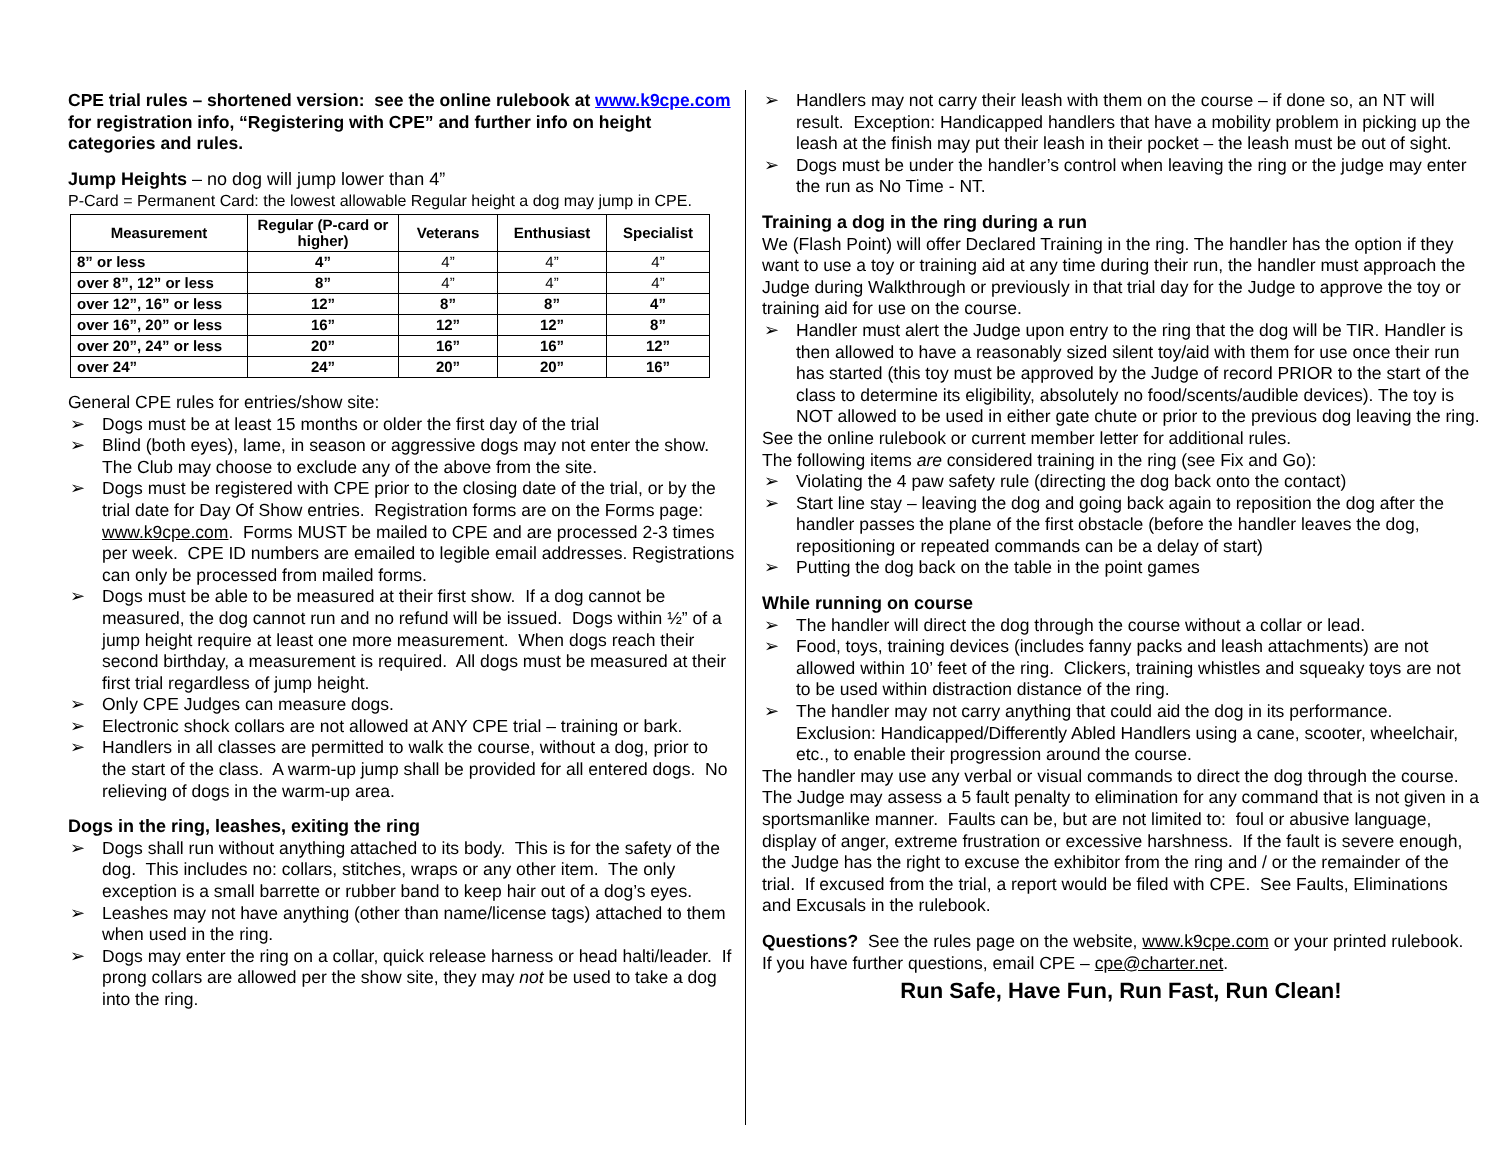CPE trial rules – shortened version: see the online rulebook at www.k9cpe.com for registration info, “Registering with CPE” and further info on height categories and rules.
Jump Heights – no dog will jump lower than 4”
P-Card = Permanent Card: the lowest allowable Regular height a dog may jump in CPE.
| Measurement | Regular (P-card or higher) | Veterans | Enthusiast | Specialist |
| --- | --- | --- | --- | --- |
| 8” or less | 4” | 4” | 4” | 4” |
| over 8”, 12” or less | 8” | 4” | 4” | 4” |
| over 12”, 16” or less | 12” | 8” | 8” | 4” |
| over 16”, 20” or less | 16” | 12” | 12” | 8” |
| over 20”, 24” or less | 20” | 16” | 16” | 12” |
| over 24” | 24” | 20” | 20” | 16” |
General CPE rules for entries/show site:
➢ Dogs must be at least 15 months or older the first day of the trial
➢ Blind (both eyes), lame, in season or aggressive dogs may not enter the show. The Club may choose to exclude any of the above from the site.
➢ Dogs must be registered with CPE prior to the closing date of the trial, or by the trial date for Day Of Show entries. Registration forms are on the Forms page: www.k9cpe.com. Forms MUST be mailed to CPE and are processed 2-3 times per week. CPE ID numbers are emailed to legible email addresses. Registrations can only be processed from mailed forms.
➢ Dogs must be able to be measured at their first show. If a dog cannot be measured, the dog cannot run and no refund will be issued. Dogs within ½” of a jump height require at least one more measurement. When dogs reach their second birthday, a measurement is required. All dogs must be measured at their first trial regardless of jump height.
➢ Only CPE Judges can measure dogs.
➢ Electronic shock collars are not allowed at ANY CPE trial – training or bark.
➢ Handlers in all classes are permitted to walk the course, without a dog, prior to the start of the class. A warm-up jump shall be provided for all entered dogs. No relieving of dogs in the warm-up area.
Dogs in the ring, leashes, exiting the ring
➢ Dogs shall run without anything attached to its body. This is for the safety of the dog. This includes no: collars, stitches, wraps or any other item. The only exception is a small barrette or rubber band to keep hair out of a dog’s eyes.
➢ Leashes may not have anything (other than name/license tags) attached to them when used in the ring.
➢ Dogs may enter the ring on a collar, quick release harness or head halti/leader. If prong collars are allowed per the show site, they may not be used to take a dog into the ring.
➢ Handlers may not carry their leash with them on the course – if done so, an NT will result. Exception: Handicapped handlers that have a mobility problem in picking up the leash at the finish may put their leash in their pocket – the leash must be out of sight.
➢ Dogs must be under the handler’s control when leaving the ring or the judge may enter the run as No Time - NT.
Training a dog in the ring during a run
We (Flash Point) will offer Declared Training in the ring. The handler has the option if they want to use a toy or training aid at any time during their run, the handler must approach the Judge during Walkthrough or previously in that trial day for the Judge to approve the toy or training aid for use on the course.
➢ Handler must alert the Judge upon entry to the ring that the dog will be TIR. Handler is then allowed to have a reasonably sized silent toy/aid with them for use once their run has started (this toy must be approved by the Judge of record PRIOR to the start of the class to determine its eligibility, absolutely no food/scents/audible devices). The toy is NOT allowed to be used in either gate chute or prior to the previous dog leaving the ring.
See the online rulebook or current member letter for additional rules.
The following items are considered training in the ring (see Fix and Go):
➢ Violating the 4 paw safety rule (directing the dog back onto the contact)
➢ Start line stay – leaving the dog and going back again to reposition the dog after the handler passes the plane of the first obstacle (before the handler leaves the dog, repositioning or repeated commands can be a delay of start)
➢ Putting the dog back on the table in the point games
While running on course
➢ The handler will direct the dog through the course without a collar or lead.
➢ Food, toys, training devices (includes fanny packs and leash attachments) are not allowed within 10’ feet of the ring. Clickers, training whistles and squeaky toys are not to be used within distraction distance of the ring.
➢ The handler may not carry anything that could aid the dog in its performance. Exclusion: Handicapped/Differently Abled Handlers using a cane, scooter, wheelchair, etc., to enable their progression around the course.
The handler may use any verbal or visual commands to direct the dog through the course. The Judge may assess a 5 fault penalty to elimination for any command that is not given in a sportsmanlike manner. Faults can be, but are not limited to: foul or abusive language, display of anger, extreme frustration or excessive harshness. If the fault is severe enough, the Judge has the right to excuse the exhibitor from the ring and / or the remainder of the trial. If excused from the trial, a report would be filed with CPE. See Faults, Eliminations and Excusals in the rulebook.
Questions? See the rules page on the website, www.k9cpe.com or your printed rulebook. If you have further questions, email CPE – cpe@charter.net.
Run Safe, Have Fun, Run Fast, Run Clean!